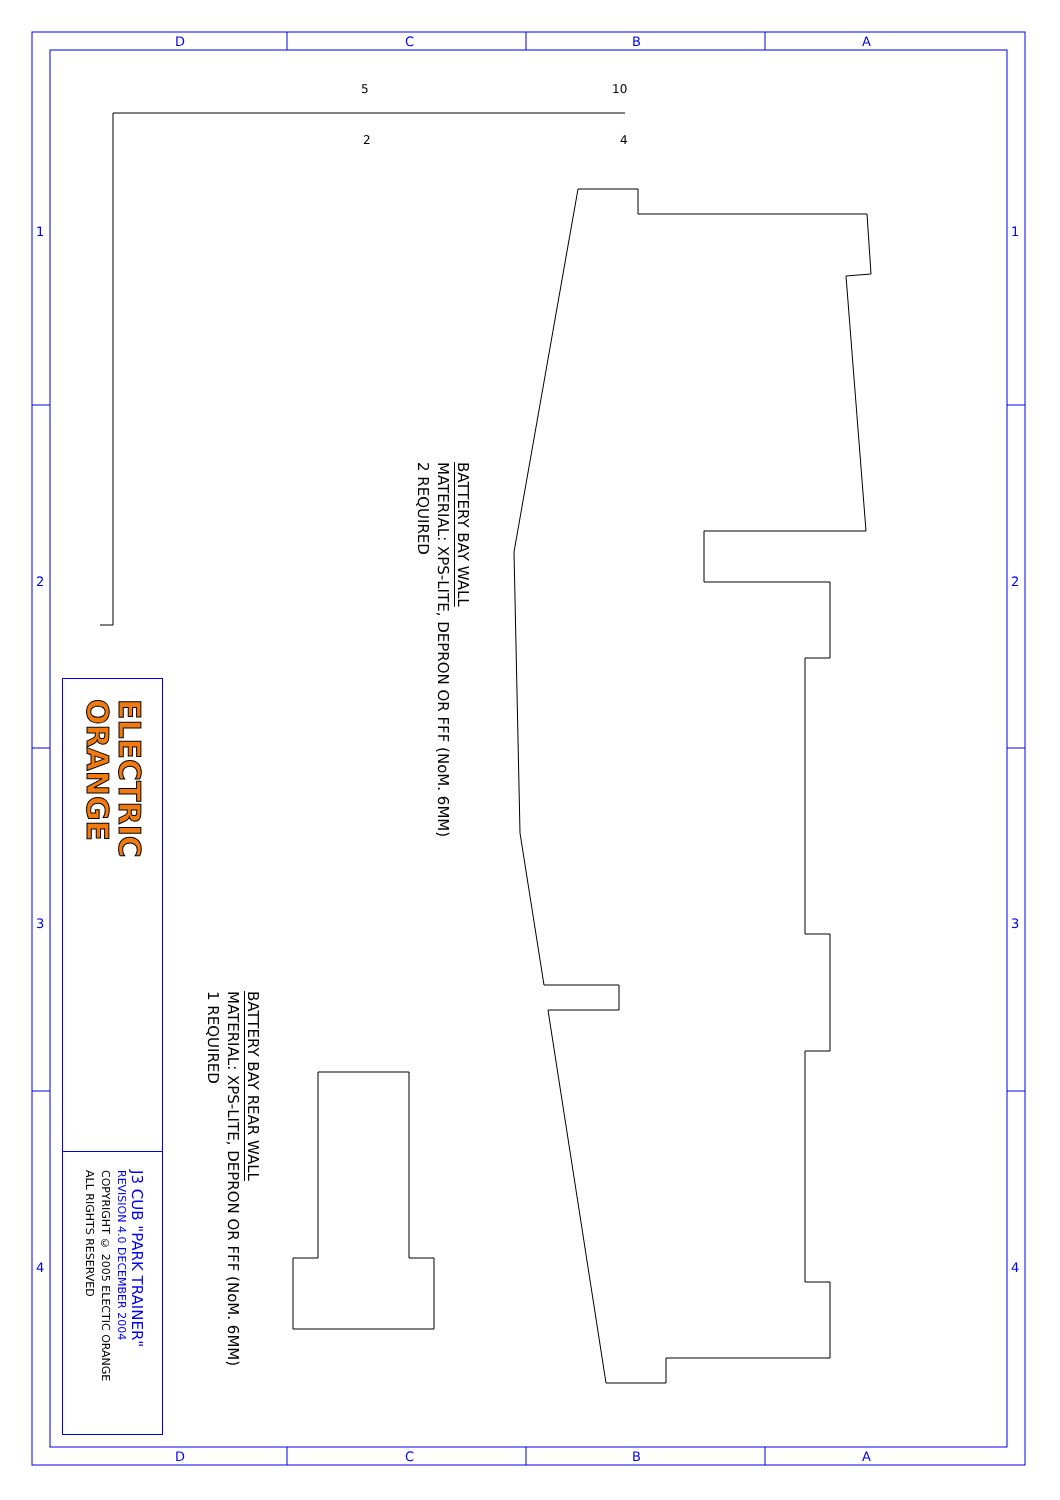D
C
B
A
D
C
B
A
1
2
3
4
1
2
3
4
5
10
2
4
BATTERY BAY WALL
MATERIAL: XPS-LITE, DEPRON OR FFF (NoM. 6MM)
2 REQUIRED
BATTERY BAY REAR WALL
MATERIAL: XPS-LITE, DEPRON OR FFF (NoM. 6MM)
1 REQUIRED
ELECTRIC
ORANGE
J3 CUB "PARK TRAINER"
REVISION 4.0 DECEMBER 2004
COPYRIGHT © 2005 ELECTIC ORANGE
ALL RIGHTS RESERVED